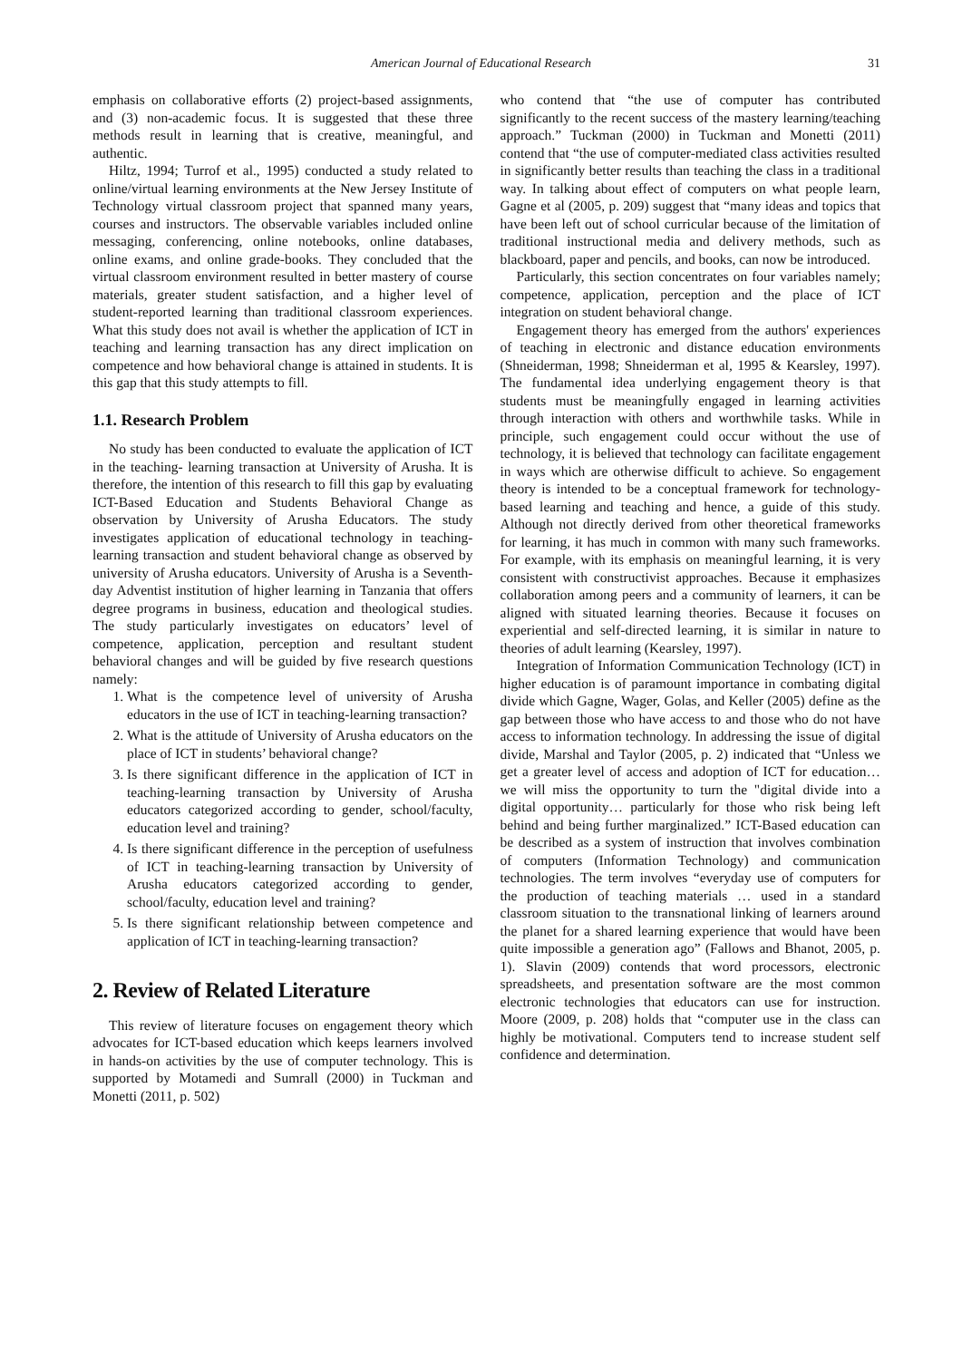American Journal of Educational Research 31
emphasis on collaborative efforts (2) project-based assignments, and (3) non-academic focus. It is suggested that these three methods result in learning that is creative, meaningful, and authentic.
Hiltz, 1994; Turrof et al., 1995) conducted a study related to online/virtual learning environments at the New Jersey Institute of Technology virtual classroom project that spanned many years, courses and instructors. The observable variables included online messaging, conferencing, online notebooks, online databases, online exams, and online grade-books. They concluded that the virtual classroom environment resulted in better mastery of course materials, greater student satisfaction, and a higher level of student-reported learning than traditional classroom experiences. What this study does not avail is whether the application of ICT in teaching and learning transaction has any direct implication on competence and how behavioral change is attained in students. It is this gap that this study attempts to fill.
1.1. Research Problem
No study has been conducted to evaluate the application of ICT in the teaching- learning transaction at University of Arusha. It is therefore, the intention of this research to fill this gap by evaluating ICT-Based Education and Students Behavioral Change as observation by University of Arusha Educators. The study investigates application of educational technology in teaching-learning transaction and student behavioral change as observed by university of Arusha educators. University of Arusha is a Seventh-day Adventist institution of higher learning in Tanzania that offers degree programs in business, education and theological studies. The study particularly investigates on educators’ level of competence, application, perception and resultant student behavioral changes and will be guided by five research questions namely:
1. What is the competence level of university of Arusha educators in the use of ICT in teaching-learning transaction?
2. What is the attitude of University of Arusha educators on the place of ICT in students’ behavioral change?
3. Is there significant difference in the application of ICT in teaching-learning transaction by University of Arusha educators categorized according to gender, school/faculty, education level and training?
4. Is there significant difference in the perception of usefulness of ICT in teaching-learning transaction by University of Arusha educators categorized according to gender, school/faculty, education level and training?
5. Is there significant relationship between competence and application of ICT in teaching-learning transaction?
2. Review of Related Literature
This review of literature focuses on engagement theory which advocates for ICT-based education which keeps learners involved in hands-on activities by the use of computer technology. This is supported by Motamedi and Sumrall (2000) in Tuckman and Monetti (2011, p. 502)
who contend that “the use of computer has contributed significantly to the recent success of the mastery learning/teaching approach.” Tuckman (2000) in Tuckman and Monetti (2011) contend that “the use of computer-mediated class activities resulted in significantly better results than teaching the class in a traditional way. In talking about effect of computers on what people learn, Gagne et al (2005, p. 209) suggest that “many ideas and topics that have been left out of school curricular because of the limitation of traditional instructional media and delivery methods, such as blackboard, paper and pencils, and books, can now be introduced.
Particularly, this section concentrates on four variables namely; competence, application, perception and the place of ICT integration on student behavioral change.
Engagement theory has emerged from the authors' experiences of teaching in electronic and distance education environments (Shneiderman, 1998; Shneiderman et al, 1995 & Kearsley, 1997). The fundamental idea underlying engagement theory is that students must be meaningfully engaged in learning activities through interaction with others and worthwhile tasks. While in principle, such engagement could occur without the use of technology, it is believed that technology can facilitate engagement in ways which are otherwise difficult to achieve. So engagement theory is intended to be a conceptual framework for technology-based learning and teaching and hence, a guide of this study. Although not directly derived from other theoretical frameworks for learning, it has much in common with many such frameworks. For example, with its emphasis on meaningful learning, it is very consistent with constructivist approaches. Because it emphasizes collaboration among peers and a community of learners, it can be aligned with situated learning theories. Because it focuses on experiential and self-directed learning, it is similar in nature to theories of adult learning (Kearsley, 1997).
Integration of Information Communication Technology (ICT) in higher education is of paramount importance in combating digital divide which Gagne, Wager, Golas, and Keller (2005) define as the gap between those who have access to and those who do not have access to information technology. In addressing the issue of digital divide, Marshal and Taylor (2005, p. 2) indicated that “Unless we get a greater level of access and adoption of ICT for education… we will miss the opportunity to turn the "digital divide into a digital opportunity… particularly for those who risk being left behind and being further marginalized.” ICT-Based education can be described as a system of instruction that involves combination of computers (Information Technology) and communication technologies. The term involves “everyday use of computers for the production of teaching materials … used in a standard classroom situation to the transnational linking of learners around the planet for a shared learning experience that would have been quite impossible a generation ago” (Fallows and Bhanot, 2005, p. 1). Slavin (2009) contends that word processors, electronic spreadsheets, and presentation software are the most common electronic technologies that educators can use for instruction. Moore (2009, p. 208) holds that “computer use in the class can highly be motivational. Computers tend to increase student self confidence and determination.